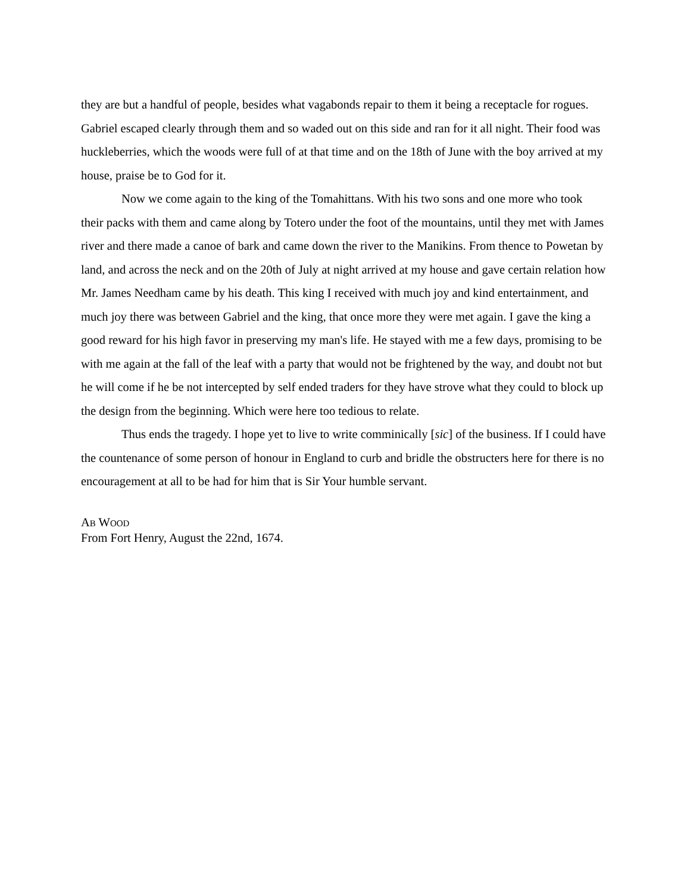they are but a handful of people, besides what vagabonds repair to them it being a receptacle for rogues. Gabriel escaped clearly through them and so waded out on this side and ran for it all night. Their food was huckleberries, which the woods were full of at that time and on the 18th of June with the boy arrived at my house, praise be to God for it.
Now we come again to the king of the Tomahittans. With his two sons and one more who took their packs with them and came along by Totero under the foot of the mountains, until they met with James river and there made a canoe of bark and came down the river to the Manikins. From thence to Powetan by land, and across the neck and on the 20th of July at night arrived at my house and gave certain relation how Mr. James Needham came by his death. This king I received with much joy and kind entertainment, and much joy there was between Gabriel and the king, that once more they were met again. I gave the king a good reward for his high favor in preserving my man's life. He stayed with me a few days, promising to be with me again at the fall of the leaf with a party that would not be frightened by the way, and doubt not but he will come if he be not intercepted by self ended traders for they have strove what they could to block up the design from the beginning. Which were here too tedious to relate.
Thus ends the tragedy. I hope yet to live to write comminically [sic] of the business. If I could have the countenance of some person of honour in England to curb and bridle the obstructers here for there is no encouragement at all to be had for him that is Sir Your humble servant.
AB WOOD
From Fort Henry, August the 22nd, 1674.